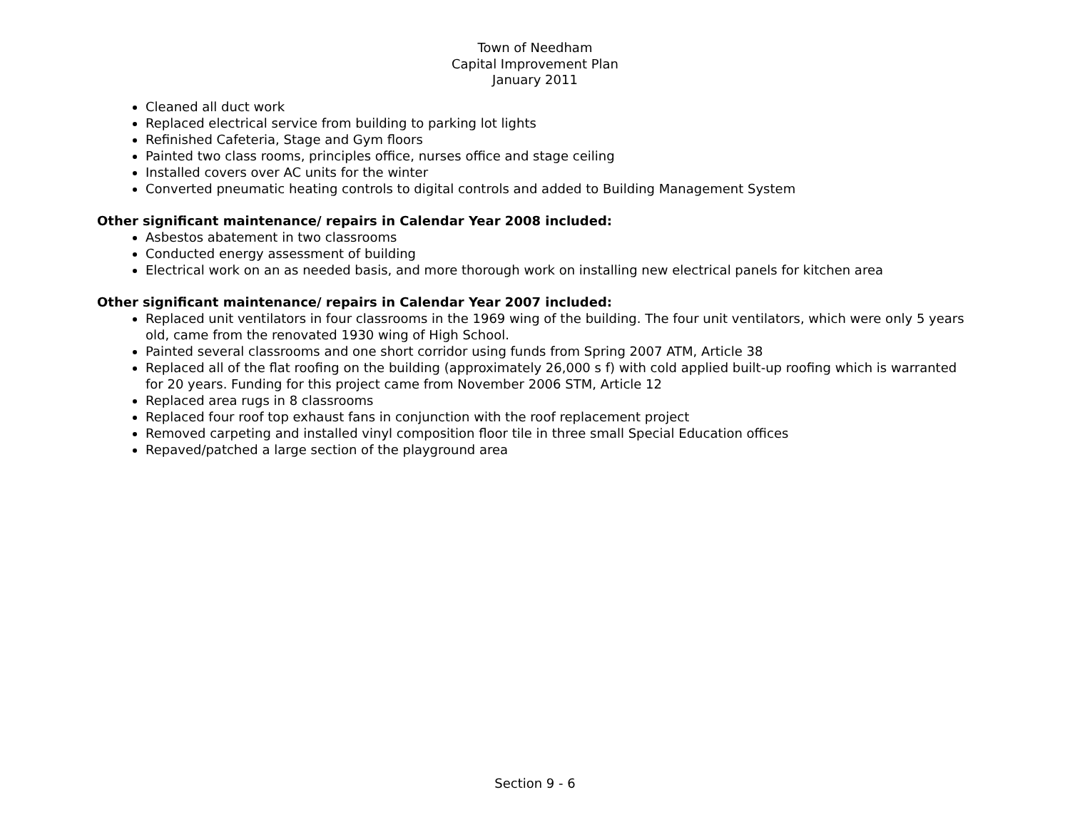Town of Needham
Capital Improvement Plan
January 2011
Cleaned all duct work
Replaced electrical service from building to parking lot lights
Refinished Cafeteria, Stage and Gym floors
Painted two class rooms, principles office, nurses office and stage ceiling
Installed covers over AC units for the winter
Converted pneumatic heating controls to digital controls and added to Building Management System
Other significant maintenance/ repairs in Calendar Year 2008 included:
Asbestos abatement in two classrooms
Conducted energy assessment of building
Electrical work on an as needed basis, and more thorough work on installing new electrical panels for kitchen area
Other significant maintenance/ repairs in Calendar Year 2007 included:
Replaced unit ventilators in four classrooms in the 1969 wing of the building. The four unit ventilators, which were only 5 years old, came from the renovated 1930 wing of High School.
Painted several classrooms and one short corridor using funds from Spring 2007 ATM, Article 38
Replaced all of the flat roofing on the building (approximately 26,000 s f) with cold applied built-up roofing which is warranted for 20 years. Funding for this project came from November 2006 STM, Article 12
Replaced area rugs in 8 classrooms
Replaced four roof top exhaust fans in conjunction with the roof replacement project
Removed carpeting and installed vinyl composition floor tile in three small Special Education offices
Repaved/patched a large section of the playground area
Section 9 - 6